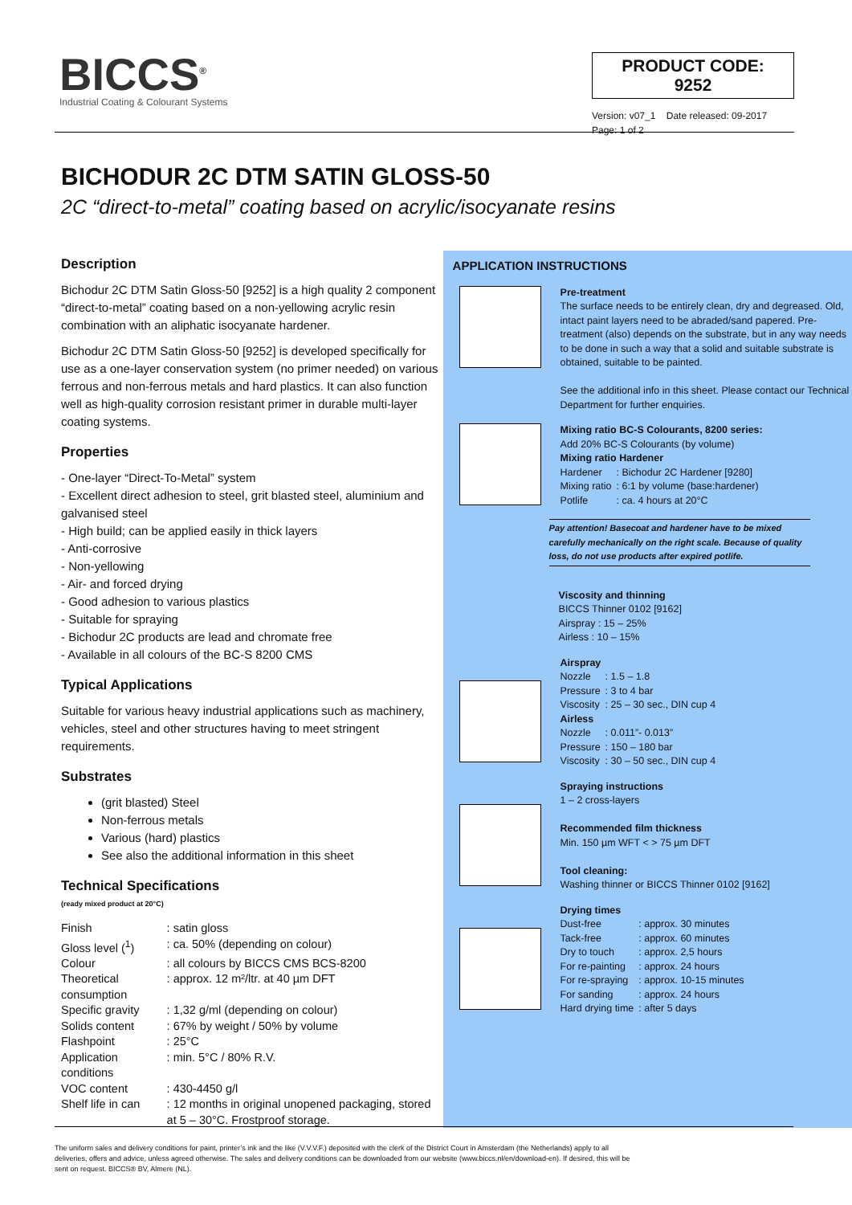BICCS<sup>®</sup>
Industrial Coating & Colourant Systems
PRODUCT CODE: 9252
Version: v07_1 Date released: 09-2017
Page: 1 of 2
BICHODUR 2C DTM SATIN GLOSS-50
2C “direct-to-metal” coating based on acrylic/isocyanate resins
Description
Bichodur 2C DTM Satin Gloss-50 [9252] is a high quality 2 component “direct-to-metal” coating based on a non-yellowing acrylic resin combination with an aliphatic isocyanate hardener.
Bichodur 2C DTM Satin Gloss-50 [9252] is developed specifically for use as a one-layer conservation system (no primer needed) on various ferrous and non-ferrous metals and hard plastics. It can also function well as high-quality corrosion resistant primer in durable multi-layer coating systems.
Properties
- One-layer “Direct-To-Metal” system
- Excellent direct adhesion to steel, grit blasted steel, aluminium and galvanised steel
- High build; can be applied easily in thick layers
- Anti-corrosive
- Non-yellowing
- Air- and forced drying
- Good adhesion to various plastics
- Suitable for spraying
- Bichodur 2C products are lead and chromate free
- Available in all colours of the BC-S 8200 CMS
Typical Applications
Suitable for various heavy industrial applications such as machinery, vehicles, steel and other structures having to meet stringent requirements.
Substrates
(grit blasted) Steel
Non-ferrous metals
Various (hard) plastics
See also the additional information in this sheet
Technical Specifications
(ready mixed product at 20°C)
| Finish | : satin gloss |
| Gloss level (<sup>1</sup>) | : ca. 50% (depending on colour) |
| Colour | : all colours by BICCS CMS BCS-8200 |
| Theoretical consumption | : approx. 12 m²/ltr. at 40 µm DFT |
| Specific gravity | : 1,32 g/ml (depending on colour) |
| Solids content | : 67% by weight / 50% by volume |
| Flashpoint | : 25°C |
| Application conditions | : min. 5°C / 80% R.V. |
| VOC content | : 430-4450 g/l |
| Shelf life in can | : 12 months in original unopened packaging, stored at 5 – 30°C. Frostproof storage. |
APPLICATION INSTRUCTIONS
Pre-treatment
The surface needs to be entirely clean, dry and degreased. Old, intact paint layers need to be abraded/sand papered. Pre-treatment (also) depends on the substrate, but in any way needs to be done in such a way that a solid and suitable substrate is obtained, suitable to be painted.
See the additional info in this sheet. Please contact our Technical Department for further enquiries.
Mixing ratio BC-S Colourants, 8200 series:
Add 20% BC-S Colourants (by volume)
Mixing ratio Hardener
| Hardener | : Bichodur 2C Hardener [9280] |
| Mixing ratio | : 6:1 by volume (base:hardener) |
| Potlife | : ca. 4 hours at 20°C |
Pay attention! Basecoat and hardener have to be mixed carefully mechanically on the right scale. Because of quality loss, do not use products after expired potlife.
Viscosity and thinning
BICCS Thinner 0102 [9162]
Airspray : 15 – 25%
Airless : 10 – 15%
Airspray
| Nozzle | : 1.5 – 1.8 |
| Pressure | : 3 to 4 bar |
| Viscosity | : 25 – 30 sec., DIN cup 4 |
Airless
| Nozzle | : 0.011”- 0.013” |
| Pressure | : 150 – 180 bar |
| Viscosity | : 30 – 50 sec., DIN cup 4 |
Spraying instructions
1 – 2 cross-layers
Recommended film thickness
Min. 150 µm WFT < > 75 µm DFT
Tool cleaning:
Washing thinner or BICCS Thinner 0102 [9162]
Drying times
| Dust-free | : approx. 30 minutes |
| Tack-free | : approx. 60 minutes |
| Dry to touch | : approx. 2,5 hours |
| For re-painting | : approx. 24 hours |
| For re-spraying | : approx. 10-15 minutes |
| For sanding | : approx. 24 hours |
| Hard drying time | : after 5 days |
The uniform sales and delivery conditions for paint, printer’s ink and the like (V.V.V.F.) deposited with the clerk of the District Court in Amsterdam (the Netherlands) apply to all deliveries, offers and advice, unless agreed otherwise. The sales and delivery conditions can be downloaded from our website (www.biccs.nl/en/download-en). If desired, this will be sent on request. BICCS® BV, Almere (NL).